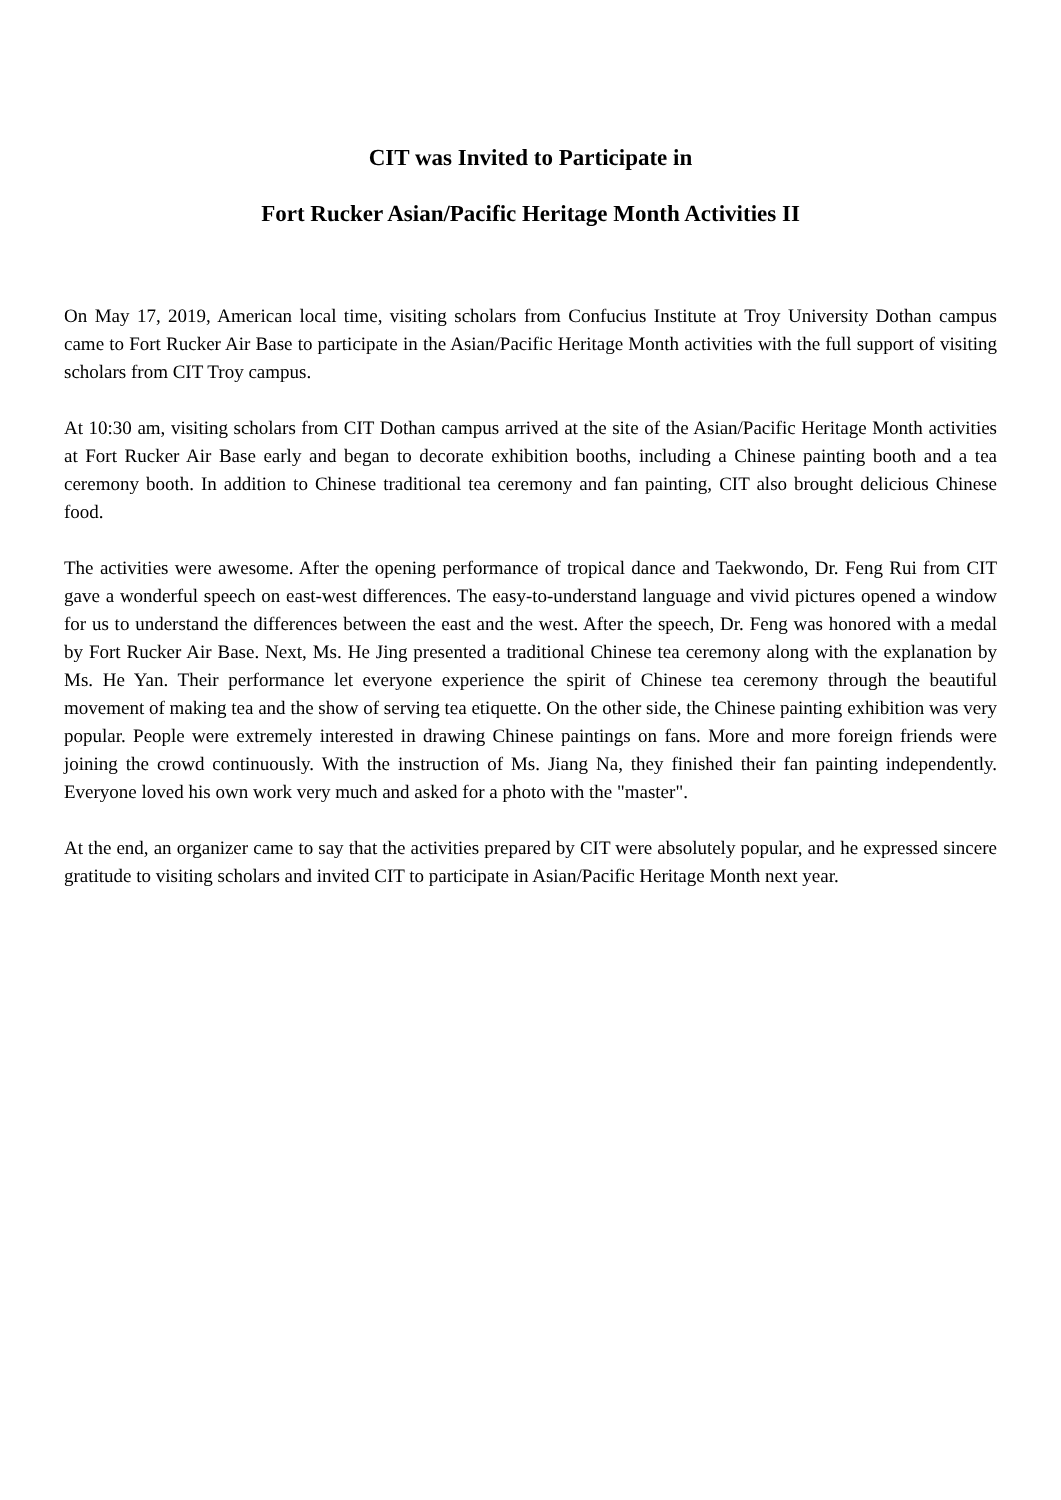CIT was Invited to Participate in
Fort Rucker Asian/Pacific Heritage Month Activities II
On May 17, 2019, American local time, visiting scholars from Confucius Institute at Troy University Dothan campus came to Fort Rucker Air Base to participate in the Asian/Pacific Heritage Month activities with the full support of visiting scholars from CIT Troy campus.
At 10:30 am, visiting scholars from CIT Dothan campus arrived at the site of the Asian/Pacific Heritage Month activities at Fort Rucker Air Base early and began to decorate exhibition booths, including a Chinese painting booth and a tea ceremony booth. In addition to Chinese traditional tea ceremony and fan painting, CIT also brought delicious Chinese food.
The activities were awesome. After the opening performance of tropical dance and Taekwondo, Dr. Feng Rui from CIT gave a wonderful speech on east-west differences. The easy-to-understand language and vivid pictures opened a window for us to understand the differences between the east and the west. After the speech, Dr. Feng was honored with a medal by Fort Rucker Air Base. Next, Ms. He Jing presented a traditional Chinese tea ceremony along with the explanation by Ms. He Yan. Their performance let everyone experience the spirit of Chinese tea ceremony through the beautiful movement of making tea and the show of serving tea etiquette. On the other side, the Chinese painting exhibition was very popular. People were extremely interested in drawing Chinese paintings on fans. More and more foreign friends were joining the crowd continuously. With the instruction of Ms. Jiang Na, they finished their fan painting independently. Everyone loved his own work very much and asked for a photo with the "master".
At the end, an organizer came to say that the activities prepared by CIT were absolutely popular, and he expressed sincere gratitude to visiting scholars and invited CIT to participate in Asian/Pacific Heritage Month next year.